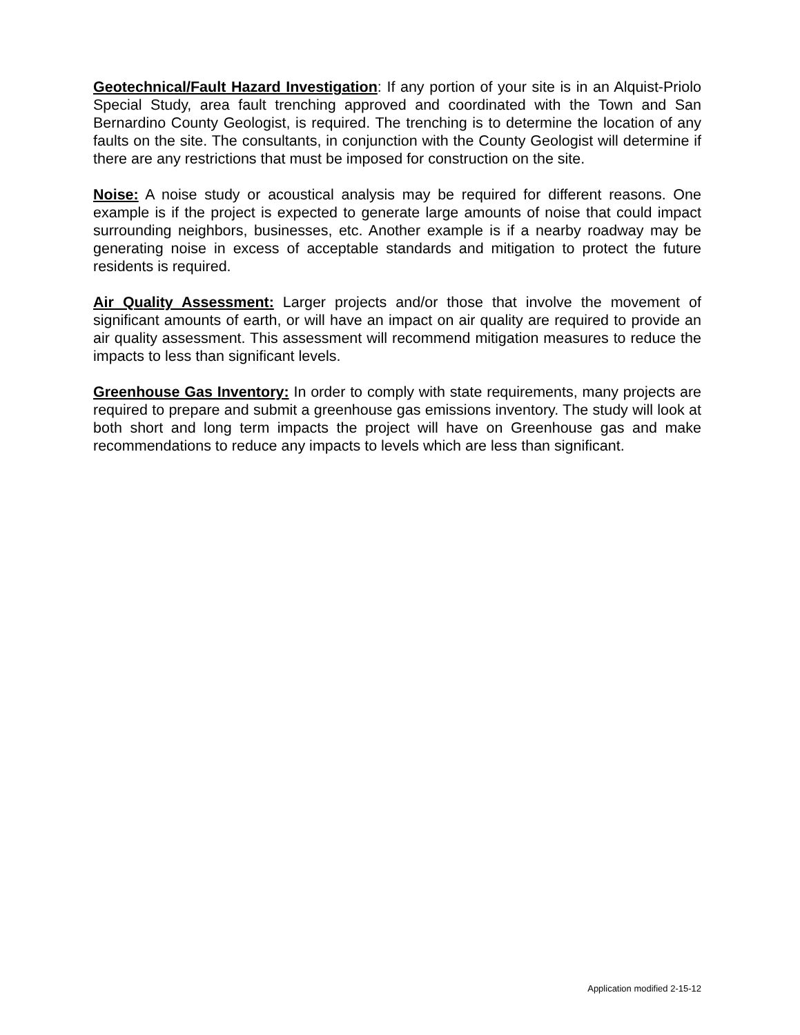Geotechnical/Fault Hazard Investigation: If any portion of your site is in an Alquist-Priolo Special Study, area fault trenching approved and coordinated with the Town and San Bernardino County Geologist, is required. The trenching is to determine the location of any faults on the site. The consultants, in conjunction with the County Geologist will determine if there are any restrictions that must be imposed for construction on the site.
Noise: A noise study or acoustical analysis may be required for different reasons. One example is if the project is expected to generate large amounts of noise that could impact surrounding neighbors, businesses, etc. Another example is if a nearby roadway may be generating noise in excess of acceptable standards and mitigation to protect the future residents is required.
Air Quality Assessment: Larger projects and/or those that involve the movement of significant amounts of earth, or will have an impact on air quality are required to provide an air quality assessment. This assessment will recommend mitigation measures to reduce the impacts to less than significant levels.
Greenhouse Gas Inventory: In order to comply with state requirements, many projects are required to prepare and submit a greenhouse gas emissions inventory. The study will look at both short and long term impacts the project will have on Greenhouse gas and make recommendations to reduce any impacts to levels which are less than significant.
Application modified 2-15-12